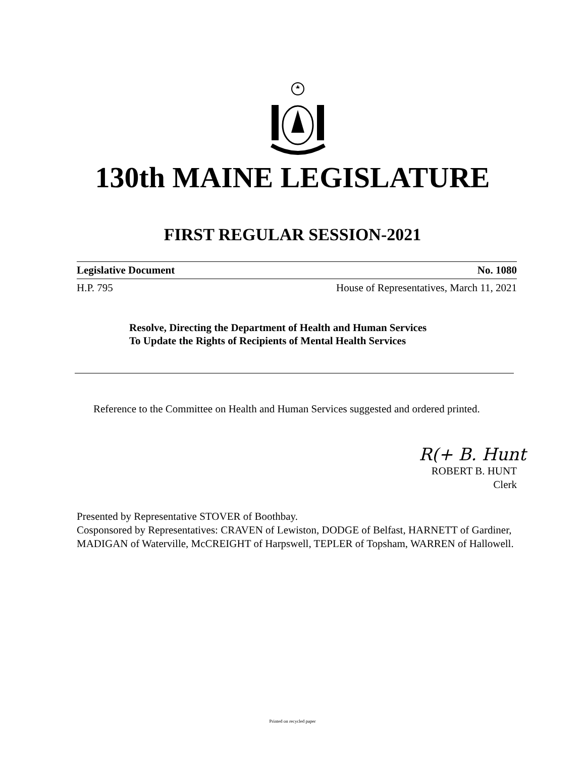130th MAINE LEGISLATURE
FIRST REGULAR SESSION-2021
Legislative Document No. 1080
H.P. 795 House of Representatives, March 11, 2021
Resolve, Directing the Department of Health and Human Services
To Update the Rights of Recipients of Mental Health Services
Reference to the Committee on Health and Human Services suggested and ordered printed.
R(+ B. Hunt
ROBERT B. HUNT
Clerk
Presented by Representative STOVER of Boothbay.
Cosponsored by Representatives: CRAVEN of Lewiston, DODGE of Belfast, HARNETT of Gardiner, MADIGAN of Waterville, McCREIGHT of Harpswell, TEPLER of Topsham, WARREN of Hallowell.
Printed on recycled paper